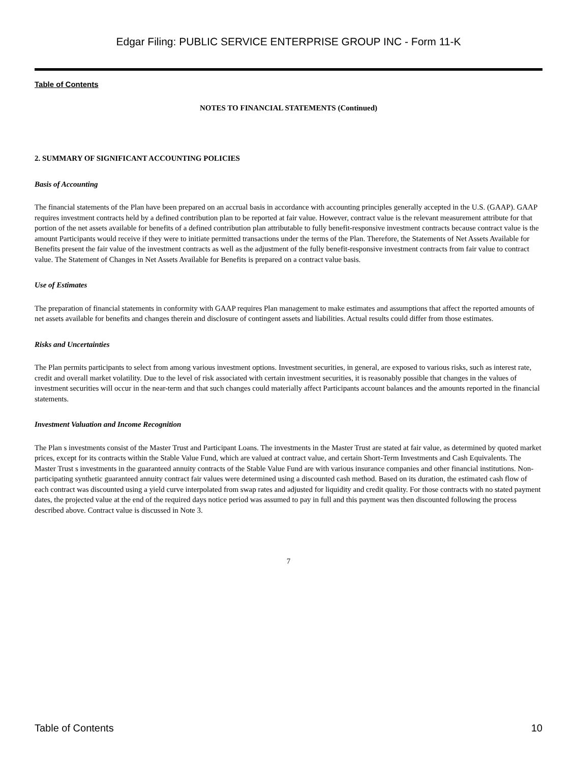Edgar Filing: PUBLIC SERVICE ENTERPRISE GROUP INC - Form 11-K
Table of Contents
NOTES TO FINANCIAL STATEMENTS (Continued)
2. SUMMARY OF SIGNIFICANT ACCOUNTING POLICIES
Basis of Accounting
The financial statements of the Plan have been prepared on an accrual basis in accordance with accounting principles generally accepted in the U.S. (GAAP). GAAP requires investment contracts held by a defined contribution plan to be reported at fair value. However, contract value is the relevant measurement attribute for that portion of the net assets available for benefits of a defined contribution plan attributable to fully benefit-responsive investment contracts because contract value is the amount Participants would receive if they were to initiate permitted transactions under the terms of the Plan. Therefore, the Statements of Net Assets Available for Benefits present the fair value of the investment contracts as well as the adjustment of the fully benefit-responsive investment contracts from fair value to contract value. The Statement of Changes in Net Assets Available for Benefits is prepared on a contract value basis.
Use of Estimates
The preparation of financial statements in conformity with GAAP requires Plan management to make estimates and assumptions that affect the reported amounts of net assets available for benefits and changes therein and disclosure of contingent assets and liabilities. Actual results could differ from those estimates.
Risks and Uncertainties
The Plan permits participants to select from among various investment options. Investment securities, in general, are exposed to various risks, such as interest rate, credit and overall market volatility. Due to the level of risk associated with certain investment securities, it is reasonably possible that changes in the values of investment securities will occur in the near-term and that such changes could materially affect Participants account balances and the amounts reported in the financial statements.
Investment Valuation and Income Recognition
The Plan s investments consist of the Master Trust and Participant Loans. The investments in the Master Trust are stated at fair value, as determined by quoted market prices, except for its contracts within the Stable Value Fund, which are valued at contract value, and certain Short-Term Investments and Cash Equivalents. The Master Trust s investments in the guaranteed annuity contracts of the Stable Value Fund are with various insurance companies and other financial institutions. Non-participating synthetic guaranteed annuity contract fair values were determined using a discounted cash method. Based on its duration, the estimated cash flow of each contract was discounted using a yield curve interpolated from swap rates and adjusted for liquidity and credit quality. For those contracts with no stated payment dates, the projected value at the end of the required days notice period was assumed to pay in full and this payment was then discounted following the process described above. Contract value is discussed in Note 3.
7
Table of Contents 10